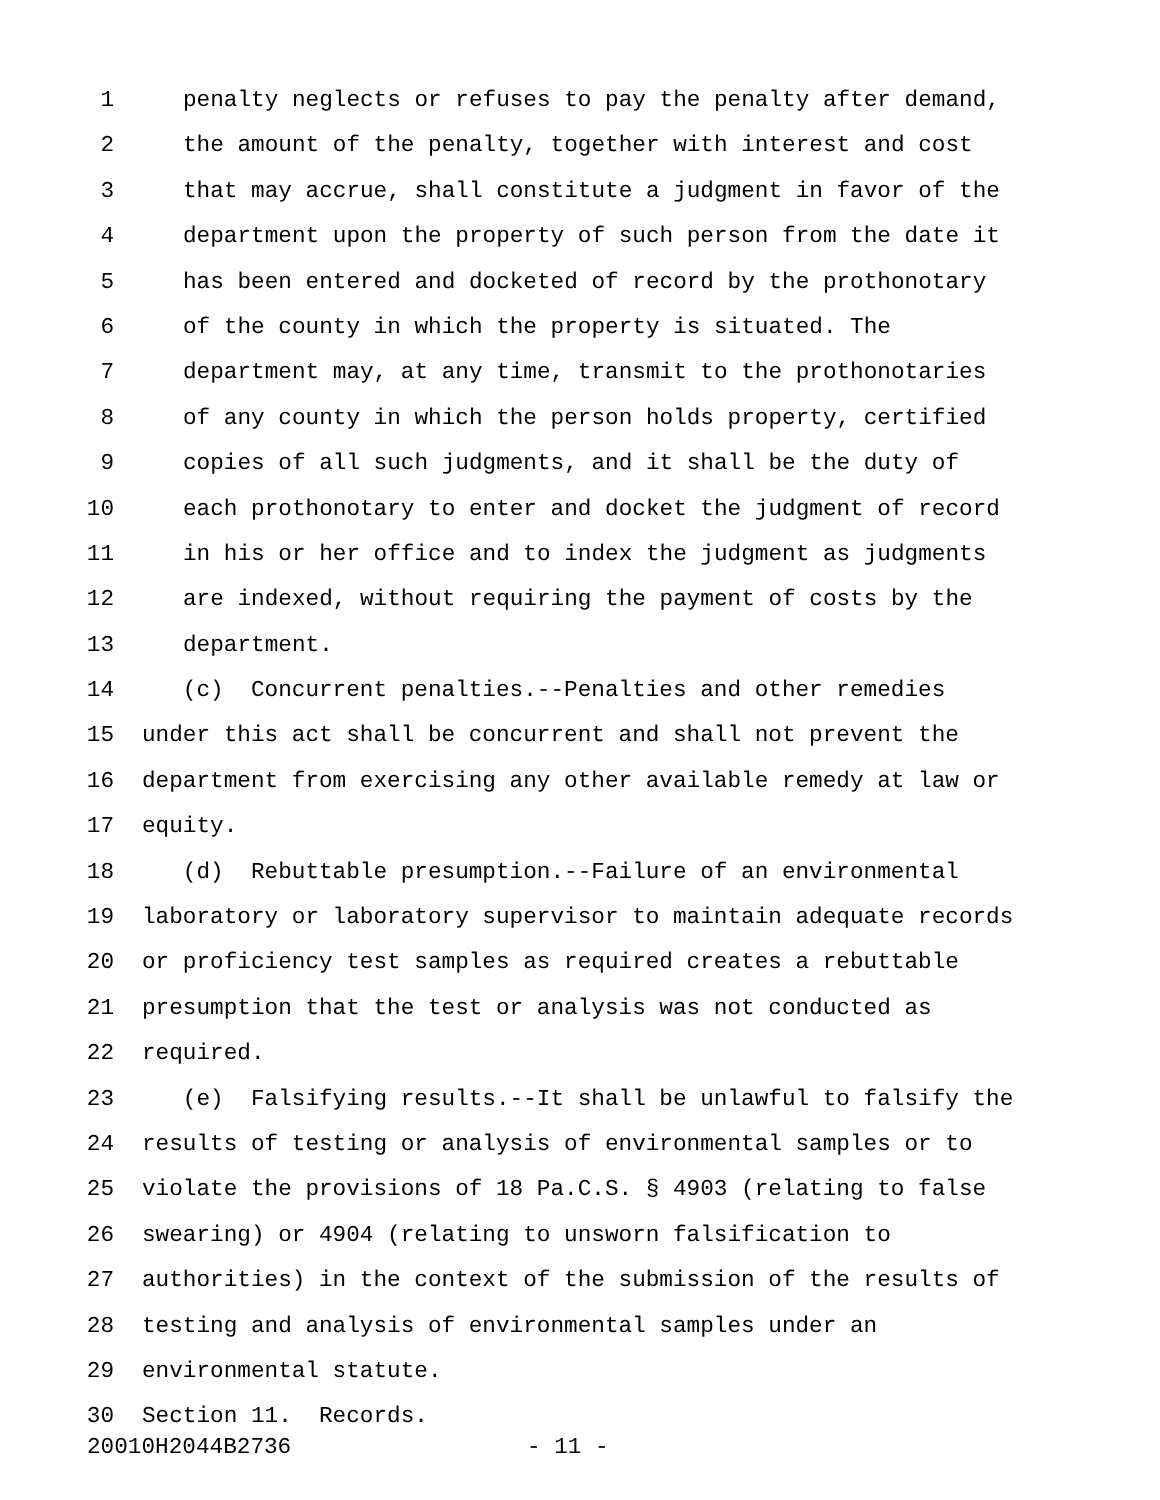1 penalty neglects or refuses to pay the penalty after demand,
2 the amount of the penalty, together with interest and cost
3 that may accrue, shall constitute a judgment in favor of the
4 department upon the property of such person from the date it
5 has been entered and docketed of record by the prothonotary
6 of the county in which the property is situated. The
7 department may, at any time, transmit to the prothonotaries
8 of any county in which the person holds property, certified
9 copies of all such judgments, and it shall be the duty of
10 each prothonotary to enter and docket the judgment of record
11 in his or her office and to index the judgment as judgments
12 are indexed, without requiring the payment of costs by the
13 department.
14 (c) Concurrent penalties.--Penalties and other remedies
15 under this act shall be concurrent and shall not prevent the
16 department from exercising any other available remedy at law or
17 equity.
18 (d) Rebuttable presumption.--Failure of an environmental
19 laboratory or laboratory supervisor to maintain adequate records
20 or proficiency test samples as required creates a rebuttable
21 presumption that the test or analysis was not conducted as
22 required.
23 (e) Falsifying results.--It shall be unlawful to falsify the
24 results of testing or analysis of environmental samples or to
25 violate the provisions of 18 Pa.C.S. § 4903 (relating to false
26 swearing) or 4904 (relating to unsworn falsification to
27 authorities) in the context of the submission of the results of
28 testing and analysis of environmental samples under an
29 environmental statute.
30 Section 11. Records.
20010H2044B2736 - 11 -